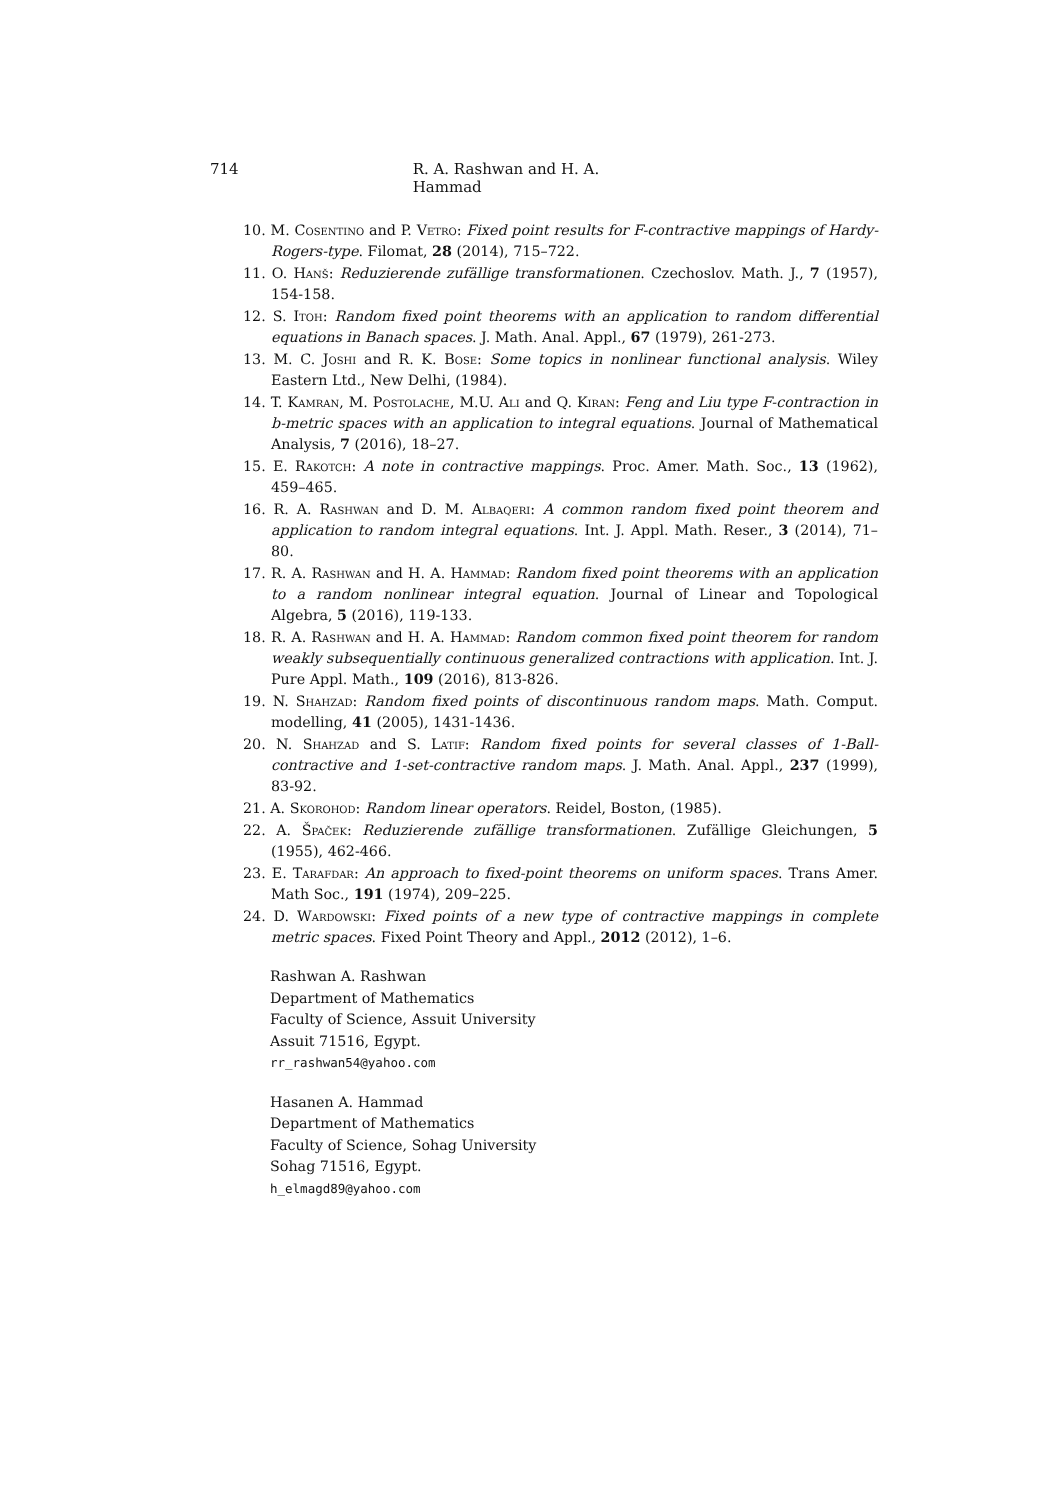714 R. A. Rashwan and H. A. Hammad
10. M. Cosentino and P. Vetro: Fixed point results for F-contractive mappings of Hardy-Rogers-type. Filomat, 28 (2014), 715–722.
11. O. Hanš: Reduzierende zufällige transformationen. Czechoslov. Math. J., 7 (1957), 154-158.
12. S. Itoh: Random fixed point theorems with an application to random differential equations in Banach spaces. J. Math. Anal. Appl., 67 (1979), 261-273.
13. M. C. Joshi and R. K. Bose: Some topics in nonlinear functional analysis. Wiley Eastern Ltd., New Delhi, (1984).
14. T. Kamran, M. Postolache, M.U. Ali and Q. Kiran: Feng and Liu type F-contraction in b-metric spaces with an application to integral equations. Journal of Mathematical Analysis, 7 (2016), 18–27.
15. E. Rakotch: A note in contractive mappings. Proc. Amer. Math. Soc., 13 (1962), 459–465.
16. R. A. Rashwan and D. M. Albaqeri: A common random fixed point theorem and application to random integral equations. Int. J. Appl. Math. Reser., 3 (2014), 71–80.
17. R. A. Rashwan and H. A. Hammad: Random fixed point theorems with an application to a random nonlinear integral equation. Journal of Linear and Topological Algebra, 5 (2016), 119-133.
18. R. A. Rashwan and H. A. Hammad: Random common fixed point theorem for random weakly subsequentially continuous generalized contractions with application. Int. J. Pure Appl. Math., 109 (2016), 813-826.
19. N. Shahzad: Random fixed points of discontinuous random maps. Math. Comput. modelling, 41 (2005), 1431-1436.
20. N. Shahzad and S. Latif: Random fixed points for several classes of 1-Ball-contractive and 1-set-contractive random maps. J. Math. Anal. Appl., 237 (1999), 83-92.
21. A. Skorohod: Random linear operators. Reidel, Boston, (1985).
22. A. Špaček: Reduzierende zufällige transformationen. Zufällige Gleichungen, 5 (1955), 462-466.
23. E. Tarafdar: An approach to fixed-point theorems on uniform spaces. Trans Amer. Math Soc., 191 (1974), 209–225.
24. D. Wardowski: Fixed points of a new type of contractive mappings in complete metric spaces. Fixed Point Theory and Appl., 2012 (2012), 1–6.
Rashwan A. Rashwan
Department of Mathematics
Faculty of Science, Assuit University
Assuit 71516, Egypt.
rr_rashwan54@yahoo.com
Hasanen A. Hammad
Department of Mathematics
Faculty of Science, Sohag University
Sohag 71516, Egypt.
h_elmagd89@yahoo.com